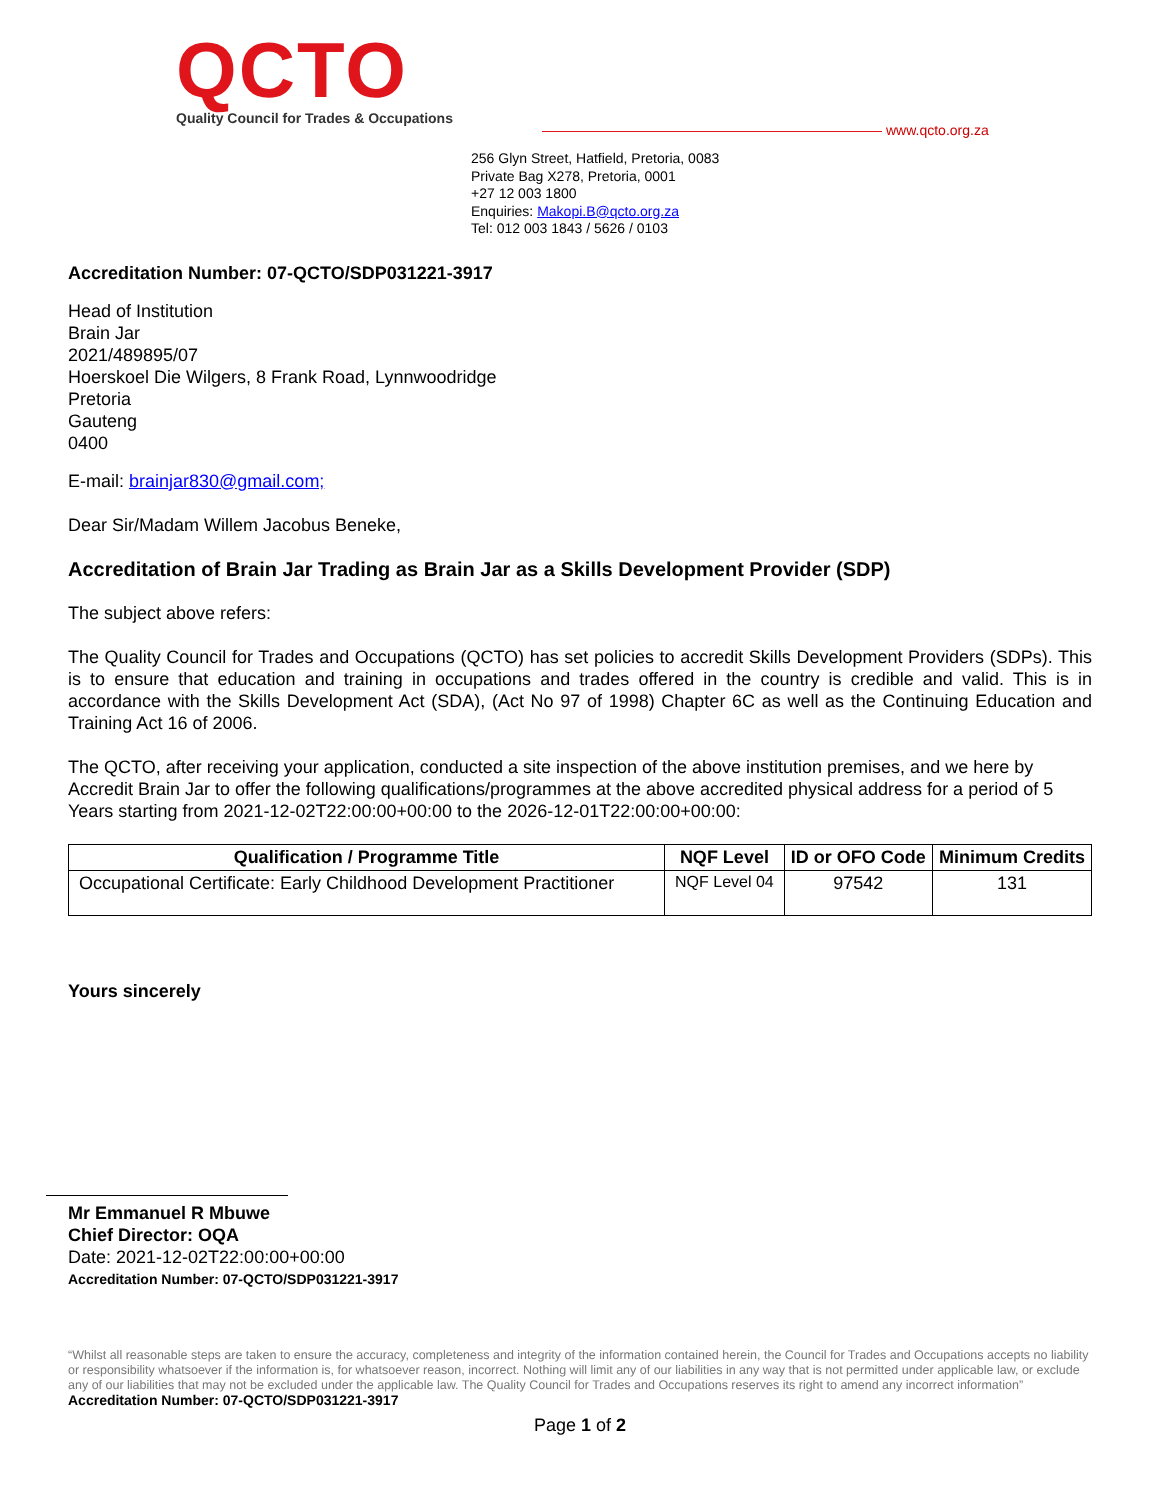QCTO
Quality Council for Trades & Occupations
www.qcto.org.za
256 Glyn Street, Hatfield, Pretoria, 0083
Private Bag X278, Pretoria, 0001
+27 12 003 1800
Enquiries: Makopi.B@qcto.org.za
Tel: 012 003 1843 / 5626 / 0103
Accreditation Number: 07-QCTO/SDP031221-3917
Head of Institution
Brain Jar
2021/489895/07
Hoerskoel Die Wilgers, 8 Frank Road, Lynnwoodridge
Pretoria
Gauteng
0400
E-mail: brainjar830@gmail.com;
Dear Sir/Madam Willem Jacobus Beneke,
Accreditation of Brain Jar Trading as Brain Jar as a Skills Development Provider (SDP)
The subject above refers:
The Quality Council for Trades and Occupations (QCTO) has set policies to accredit Skills Development Providers (SDPs). This is to ensure that education and training in occupations and trades offered in the country is credible and valid. This is in accordance with the Skills Development Act (SDA), (Act No 97 of 1998) Chapter 6C as well as the Continuing Education and Training Act 16 of 2006.
The QCTO, after receiving your application, conducted a site inspection of the above institution premises, and we here by Accredit Brain Jar to offer the following qualifications/programmes at the above accredited physical address for a period of 5 Years starting from 2021-12-02T22:00:00+00:00 to the 2026-12-01T22:00:00+00:00:
| Qualification / Programme Title | NQF Level | ID or OFO Code | Minimum Credits |
| --- | --- | --- | --- |
| Occupational Certificate: Early Childhood Development Practitioner | NQF Level 04 | 97542 | 131 |
Yours sincerely
Mr Emmanuel R Mbuwe
Chief Director: OQA
Date: 2021-12-02T22:00:00+00:00
Accreditation Number: 07-QCTO/SDP031221-3917
“Whilst all reasonable steps are taken to ensure the accuracy, completeness and integrity of the information contained herein, the Council for Trades and Occupations accepts no liability or responsibility whatsoever if the information is, for whatsoever reason, incorrect. Nothing will limit any of our liabilities in any way that is not permitted under applicable law, or exclude any of our liabilities that may not be excluded under the applicable law. The Quality Council for Trades and Occupations reserves its right to amend any incorrect information” Accreditation Number: 07-QCTO/SDP031221-3917
Page 1 of 2